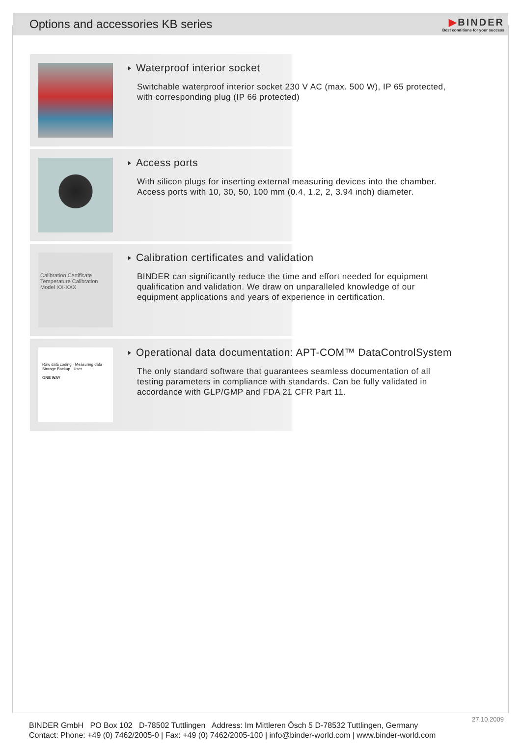Options and accessories KB series
▶BINDER
Best conditions for your success
Waterproof interior socket
Switchable waterproof interior socket 230 V AC (max. 500 W), IP 65 protected,
with corresponding plug (IP 66 protected)
Access ports
With silicon plugs for inserting external measuring devices into the chamber.
Access ports with 10, 30, 50, 100 mm (0.4, 1.2, 2, 3.94 inch) diameter.
Calibration Certificate
Temperature Calibration
Model XX-XXX
Calibration certificates and validation
BINDER can significantly reduce the time and effort needed for equipment
qualification and validation. We draw on unparalleled knowledge of our
equipment applications and years of experience in certification.
Raw data coding · Measuring data · Storage Backup · User
ONE WAY
Operational data documentation: APT-COM™ DataControlSystem
The only standard software that guarantees seamless documentation of all
testing parameters in compliance with standards. Can be fully validated in
accordance with GLP/GMP and FDA 21 CFR Part 11.
27.10.2009
BINDER GmbH PO Box 102 D-78502 Tuttlingen Address: Im Mittleren Ösch 5 D-78532 Tuttlingen, Germany
Contact: Phone: +49 (0) 7462/2005-0 | Fax: +49 (0) 7462/2005-100 | info@binder-world.com | www.binder-world.com